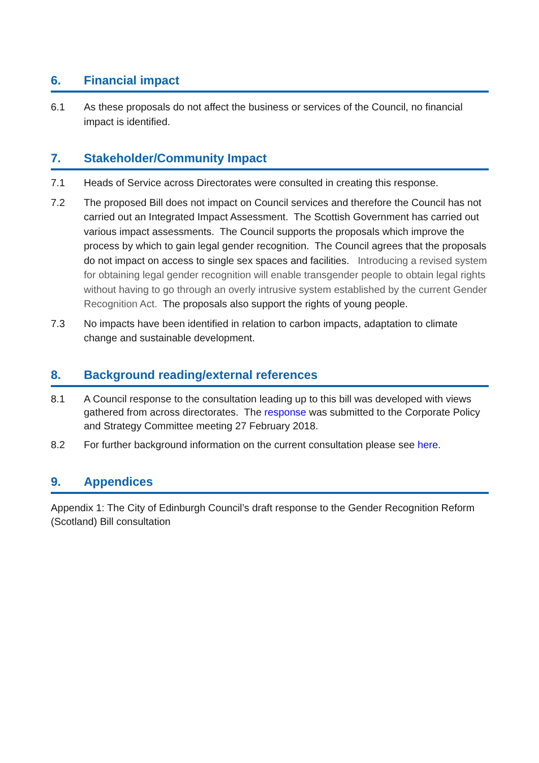6. Financial impact
6.1 As these proposals do not affect the business or services of the Council, no financial impact is identified.
7. Stakeholder/Community Impact
7.1 Heads of Service across Directorates were consulted in creating this response.
7.2 The proposed Bill does not impact on Council services and therefore the Council has not carried out an Integrated Impact Assessment. The Scottish Government has carried out various impact assessments. The Council supports the proposals which improve the process by which to gain legal gender recognition. The Council agrees that the proposals do not impact on access to single sex spaces and facilities. Introducing a revised system for obtaining legal gender recognition will enable transgender people to obtain legal rights without having to go through an overly intrusive system established by the current Gender Recognition Act. The proposals also support the rights of young people.
7.3 No impacts have been identified in relation to carbon impacts, adaptation to climate change and sustainable development.
8. Background reading/external references
8.1 A Council response to the consultation leading up to this bill was developed with views gathered from across directorates. The response was submitted to the Corporate Policy and Strategy Committee meeting 27 February 2018.
8.2 For further background information on the current consultation please see here.
9. Appendices
Appendix 1: The City of Edinburgh Council’s draft response to the Gender Recognition Reform (Scotland) Bill consultation